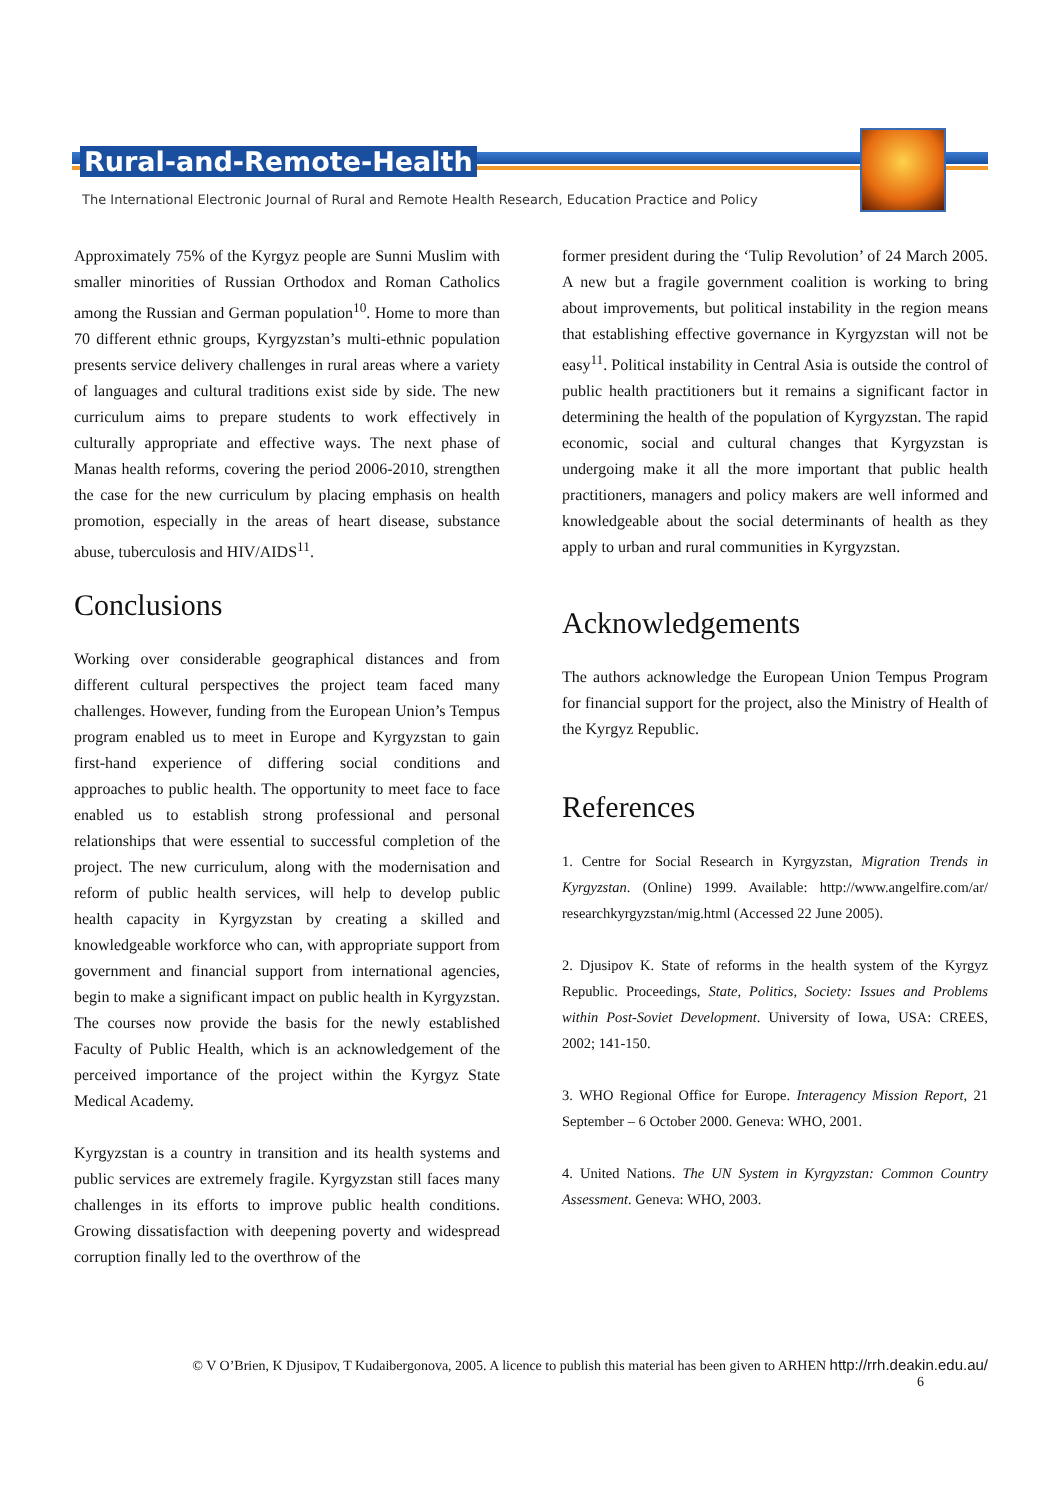Rural-and-Remote-Health
The International Electronic Journal of Rural and Remote Health Research, Education Practice and Policy
Approximately 75% of the Kyrgyz people are Sunni Muslim with smaller minorities of Russian Orthodox and Roman Catholics among the Russian and German population<sup>10</sup>. Home to more than 70 different ethnic groups, Kyrgyzstan’s multi-ethnic population presents service delivery challenges in rural areas where a variety of languages and cultural traditions exist side by side. The new curriculum aims to prepare students to work effectively in culturally appropriate and effective ways. The next phase of Manas health reforms, covering the period 2006-2010, strengthen the case for the new curriculum by placing emphasis on health promotion, especially in the areas of heart disease, substance abuse, tuberculosis and HIV/AIDS<sup>11</sup>.
Conclusions
Working over considerable geographical distances and from different cultural perspectives the project team faced many challenges. However, funding from the European Union’s Tempus program enabled us to meet in Europe and Kyrgyzstan to gain first-hand experience of differing social conditions and approaches to public health. The opportunity to meet face to face enabled us to establish strong professional and personal relationships that were essential to successful completion of the project. The new curriculum, along with the modernisation and reform of public health services, will help to develop public health capacity in Kyrgyzstan by creating a skilled and knowledgeable workforce who can, with appropriate support from government and financial support from international agencies, begin to make a significant impact on public health in Kyrgyzstan. The courses now provide the basis for the newly established Faculty of Public Health, which is an acknowledgement of the perceived importance of the project within the Kyrgyz State Medical Academy.
Kyrgyzstan is a country in transition and its health systems and public services are extremely fragile. Kyrgyzstan still faces many challenges in its efforts to improve public health conditions. Growing dissatisfaction with deepening poverty and widespread corruption finally led to the overthrow of the
former president during the ‘Tulip Revolution’ of 24 March 2005. A new but a fragile government coalition is working to bring about improvements, but political instability in the region means that establishing effective governance in Kyrgyzstan will not be easy<sup>11</sup>. Political instability in Central Asia is outside the control of public health practitioners but it remains a significant factor in determining the health of the population of Kyrgyzstan. The rapid economic, social and cultural changes that Kyrgyzstan is undergoing make it all the more important that public health practitioners, managers and policy makers are well informed and knowledgeable about the social determinants of health as they apply to urban and rural communities in Kyrgyzstan.
Acknowledgements
The authors acknowledge the European Union Tempus Program for financial support for the project, also the Ministry of Health of the Kyrgyz Republic.
References
1. Centre for Social Research in Kyrgyzstan, Migration Trends in Kyrgyzstan. (Online) 1999. Available: http://www.angelfire.com/ar/ researchkyrgyzstan/mig.html (Accessed 22 June 2005).
2. Djusipov K. State of reforms in the health system of the Kyrgyz Republic. Proceedings, State, Politics, Society: Issues and Problems within Post-Soviet Development. University of Iowa, USA: CREES, 2002; 141-150.
3. WHO Regional Office for Europe. Interagency Mission Report, 21 September – 6 October 2000. Geneva: WHO, 2001.
4. United Nations. The UN System in Kyrgyzstan: Common Country Assessment. Geneva: WHO, 2003.
© V O’Brien, K Djusipov, T Kudaibergonova, 2005. A licence to publish this material has been given to ARHEN http://rrh.deakin.edu.au/
6